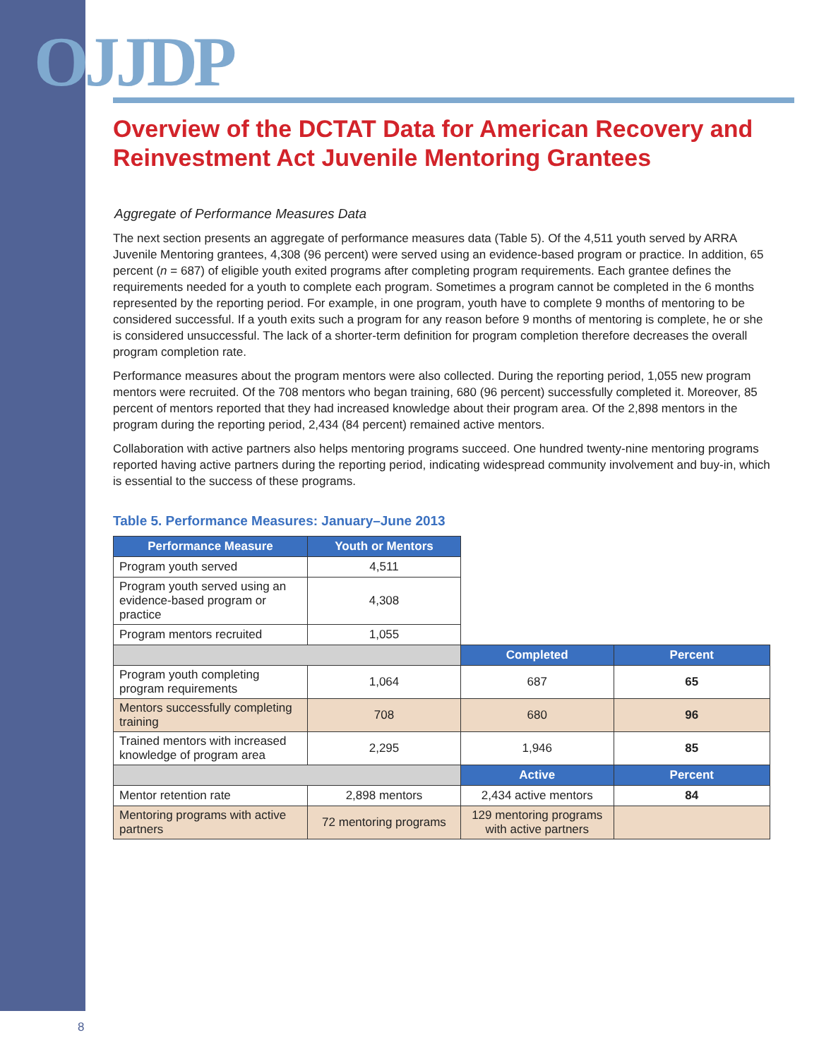OJJDP
Overview of the DCTAT Data for American Recovery and Reinvestment Act Juvenile Mentoring Grantees
Aggregate of Performance Measures Data
The next section presents an aggregate of performance measures data (Table 5). Of the 4,511 youth served by ARRA Juvenile Mentoring grantees, 4,308 (96 percent) were served using an evidence-based program or practice. In addition, 65 percent (n = 687) of eligible youth exited programs after completing program requirements. Each grantee defines the requirements needed for a youth to complete each program. Sometimes a program cannot be completed in the 6 months represented by the reporting period. For example, in one program, youth have to complete 9 months of mentoring to be considered successful. If a youth exits such a program for any reason before 9 months of mentoring is complete, he or she is considered unsuccessful. The lack of a shorter-term definition for program completion therefore decreases the overall program completion rate.
Performance measures about the program mentors were also collected. During the reporting period, 1,055 new program mentors were recruited. Of the 708 mentors who began training, 680 (96 percent) successfully completed it. Moreover, 85 percent of mentors reported that they had increased knowledge about their program area. Of the 2,898 mentors in the program during the reporting period, 2,434 (84 percent) remained active mentors.
Collaboration with active partners also helps mentoring programs succeed. One hundred twenty-nine mentoring programs reported having active partners during the reporting period, indicating widespread community involvement and buy-in, which is essential to the success of these programs.
Table 5. Performance Measures: January–June 2013
| Performance Measure | Youth or Mentors | | |
| Program youth served | 4,511 | | |
| Program youth served using an evidence-based program or practice | 4,308 | | |
| Program mentors recruited | 1,055 | | |
| | | Completed | Percent |
| Program youth completing program requirements | 1,064 | 687 | 65 |
| Mentors successfully completing training | 708 | 680 | 96 |
| Trained mentors with increased knowledge of program area | 2,295 | 1,946 | 85 |
| | | Active | Percent |
| Mentor retention rate | 2,898 mentors | 2,434 active mentors | 84 |
| Mentoring programs with active partners | 72 mentoring programs | 129 mentoring programs with active partners | |
8